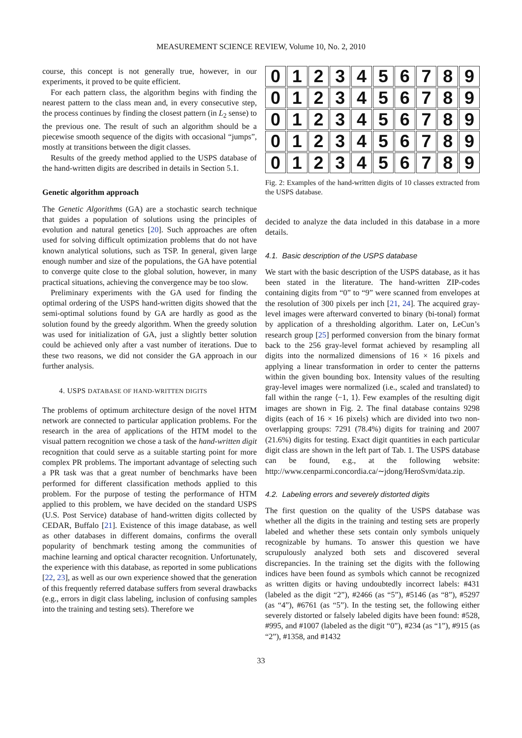MEASUREMENT SCIENCE REVIEW, Volume 10, No. 2, 2010
course, this concept is not generally true, however, in our experiments, it proved to be quite efficient.
For each pattern class, the algorithm begins with finding the nearest pattern to the class mean and, in every consecutive step, the process continues by finding the closest pattern (in L<sub>2</sub> sense) to the previous one. The result of such an algorithm should be a piecewise smooth sequence of the digits with occasional “jumps”, mostly at transitions between the digit classes.
Results of the greedy method applied to the USPS database of the hand-written digits are described in details in Section 5.1.
Genetic algorithm approach
The Genetic Algorithms (GA) are a stochastic search technique that guides a population of solutions using the principles of evolution and natural genetics [20]. Such approaches are often used for solving difficult optimization problems that do not have known analytical solutions, such as TSP. In general, given large enough number and size of the populations, the GA have potential to converge quite close to the global solution, however, in many practical situations, achieving the convergence may be too slow.
Preliminary experiments with the GA used for finding the optimal ordering of the USPS hand-written digits showed that the semi-optimal solutions found by GA are hardly as good as the solution found by the greedy algorithm. When the greedy solution was used for initialization of GA, just a slightly better solution could be achieved only after a vast number of iterations. Due to these two reasons, we did not consider the GA approach in our further analysis.
4. USPS DATABASE OF HAND-WRITTEN DIGITS
The problems of optimum architecture design of the novel HTM network are connected to particular application problems. For the research in the area of applications of the HTM model to the visual pattern recognition we chose a task of the hand-written digit recognition that could serve as a suitable starting point for more complex PR problems. The important advantage of selecting such a PR task was that a great number of benchmarks have been performed for different classification methods applied to this problem. For the purpose of testing the performance of HTM applied to this problem, we have decided on the standard USPS (U.S. Post Service) database of hand-written digits collected by CEDAR, Buffalo [21]. Existence of this image database, as well as other databases in different domains, confirms the overall popularity of benchmark testing among the communities of machine learning and optical character recognition. Unfortunately, the experience with this database, as reported in some publications [22, 23], as well as our own experience showed that the generation of this frequently referred database suffers from several drawbacks (e.g., errors in digit class labeling, inclusion of confusing samples into the training and testing sets). Therefore we
0
1
2
3
4
5
6
7
8
9
0
1
2
3
4
5
6
7
8
9
0
1
2
3
4
5
6
7
8
9
0
1
2
3
4
5
6
7
8
9
0
1
2
3
4
5
6
7
8
9
Fig. 2: Examples of the hand-written digits of 10 classes extracted from the USPS database.
decided to analyze the data included in this database in a more details.
4.1. Basic description of the USPS database
We start with the basic description of the USPS database, as it has been stated in the literature. The hand-written ZIP-codes containing digits from “0” to “9” were scanned from envelopes at the resolution of 300 pixels per inch [21, 24]. The acquired gray-level images were afterward converted to binary (bi-tonal) format by application of a thresholding algorithm. Later on, LeCun’s research group [25] performed conversion from the binary format back to the 256 gray-level format achieved by resampling all digits into the normalized dimensions of 16 × 16 pixels and applying a linear transformation in order to center the patterns within the given bounding box. Intensity values of the resulting gray-level images were normalized (i.e., scaled and translated) to fall within the range ⟨−1, 1⟩. Few examples of the resulting digit images are shown in Fig. 2. The final database contains 9298 digits (each of 16 × 16 pixels) which are divided into two non-overlapping groups: 7291 (78.4%) digits for training and 2007 (21.6%) digits for testing. Exact digit quantities in each particular digit class are shown in the left part of Tab. 1. The USPS database can be found, e.g., at the following website: http://www.cenparmi.concordia.ca/∼jdong/HeroSvm/data.zip.
4.2. Labeling errors and severely distorted digits
The first question on the quality of the USPS database was whether all the digits in the training and testing sets are properly labeled and whether these sets contain only symbols uniquely recognizable by humans. To answer this question we have scrupulously analyzed both sets and discovered several discrepancies. In the training set the digits with the following indices have been found as symbols which cannot be recognized as written digits or having undoubtedly incorrect labels: #431 (labeled as the digit “2”), #2466 (as “5”), #5146 (as “8”), #5297 (as “4”), #6761 (as “5”). In the testing set, the following either severely distorted or falsely labeled digits have been found: #528, #995, and #1007 (labeled as the digit “0”), #234 (as “1”), #915 (as “2”), #1358, and #1432
33